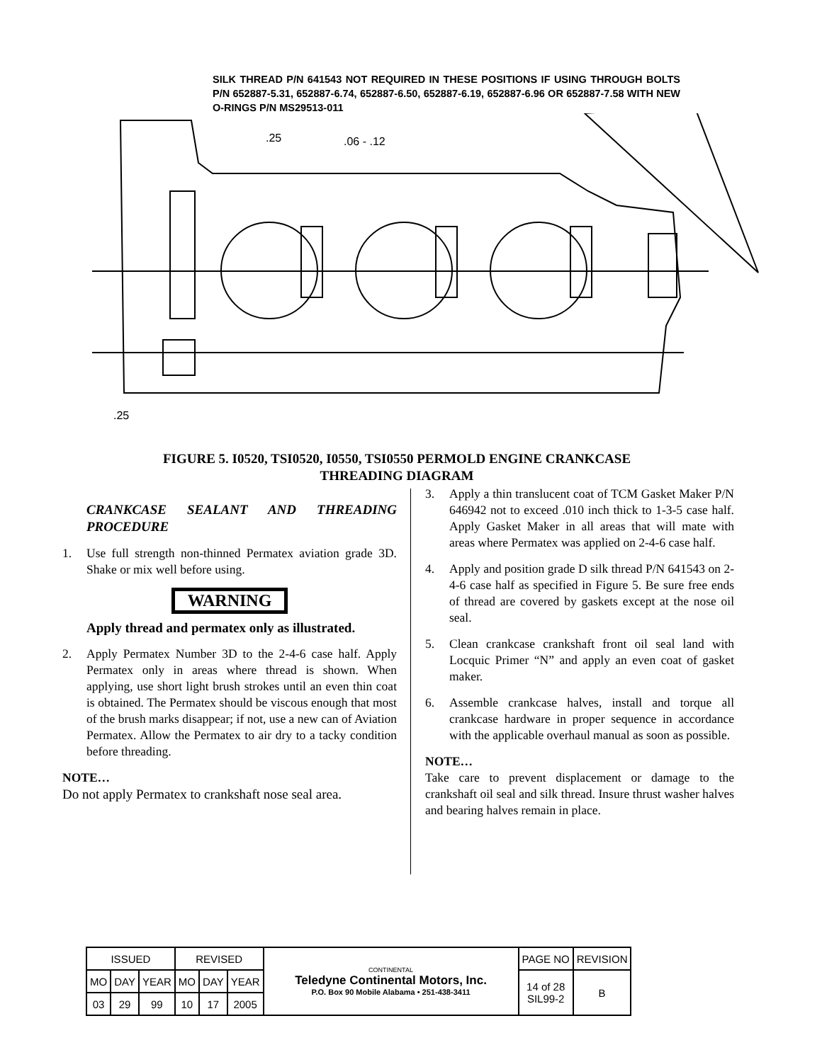SILK THREAD P/N 641543 NOT REQUIRED IN THESE POSITIONS IF USING THROUGH BOLTS P/N 652887-5.31, 652887-6.74, 652887-6.50, 652887-6.19, 652887-6.96 OR 652887-7.58 WITH NEW O-RINGS P/N MS29513-011
.25
.06 - .12
.25
FIGURE 5. I0520, TSI0520, I0550, TSI0550 PERMOLD ENGINE CRANKCASE
THREADING DIAGRAM
CRANKCASE SEALANT AND THREADING PROCEDURE
1. Use full strength non-thinned Permatex aviation grade 3D. Shake or mix well before using.
WARNING
Apply thread and permatex only as illustrated.
2. Apply Permatex Number 3D to the 2-4-6 case half. Apply Permatex only in areas where thread is shown. When applying, use short light brush strokes until an even thin coat is obtained. The Permatex should be viscous enough that most of the brush marks disappear; if not, use a new can of Aviation Permatex. Allow the Permatex to air dry to a tacky condition before threading.
NOTE…
Do not apply Permatex to crankshaft nose seal area.
3. Apply a thin translucent coat of TCM Gasket Maker P/N 646942 not to exceed .010 inch thick to 1-3-5 case half. Apply Gasket Maker in all areas that will mate with areas where Permatex was applied on 2-4-6 case half.
4. Apply and position grade D silk thread P/N 641543 on 2-4-6 case half as specified in Figure 5. Be sure free ends of thread are covered by gaskets except at the nose oil seal.
5. Clean crankcase crankshaft front oil seal land with Locquic Primer “N” and apply an even coat of gasket maker.
6. Assemble crankcase halves, install and torque all crankcase hardware in proper sequence in accordance with the applicable overhaul manual as soon as possible.
NOTE…
Take care to prevent displacement or damage to the crankshaft oil seal and silk thread. Insure thrust washer halves and bearing halves remain in place.
| ISSUED | | | REVISED | | | CONTINENTAL Teledyne Continental Motors, Inc. P.O. Box 90 Mobile Alabama • 251-438-3411 | PAGE NO | REVISION |
| MO | DAY | YEAR | MO | DAY | YEAR | | 14 of 28 SIL99-2 | B |
| 03 | 29 | 99 | 10 | 17 | 2005 | | | |